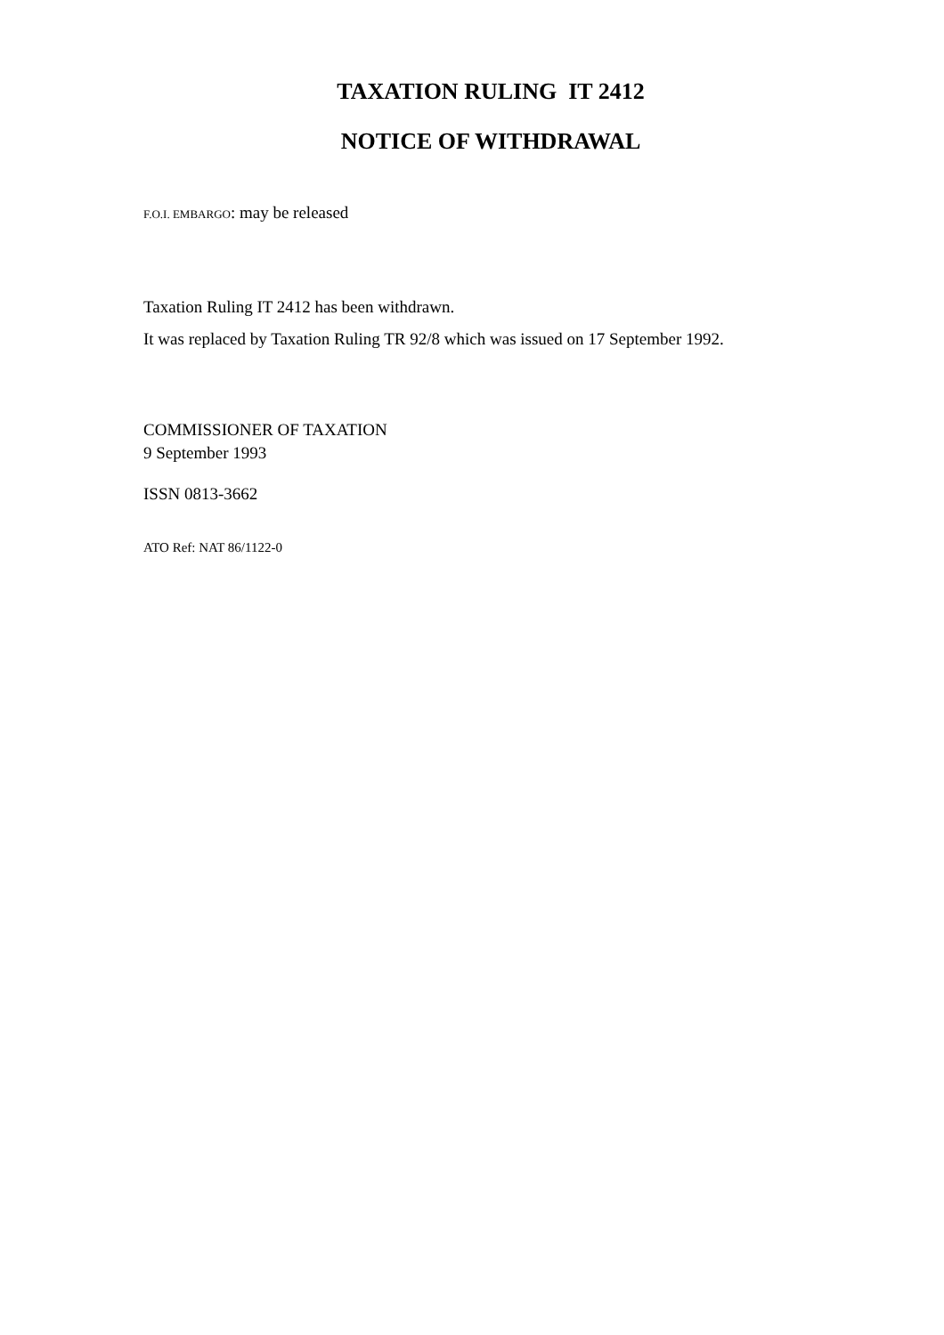TAXATION RULING IT 2412
NOTICE OF WITHDRAWAL
F.O.I. EMBARGO: may be released
Taxation Ruling IT 2412 has been withdrawn.
It was replaced by Taxation Ruling TR 92/8 which was issued on 17 September 1992.
COMMISSIONER OF TAXATION
9 September 1993
ISSN 0813-3662
ATO Ref: NAT 86/1122-0